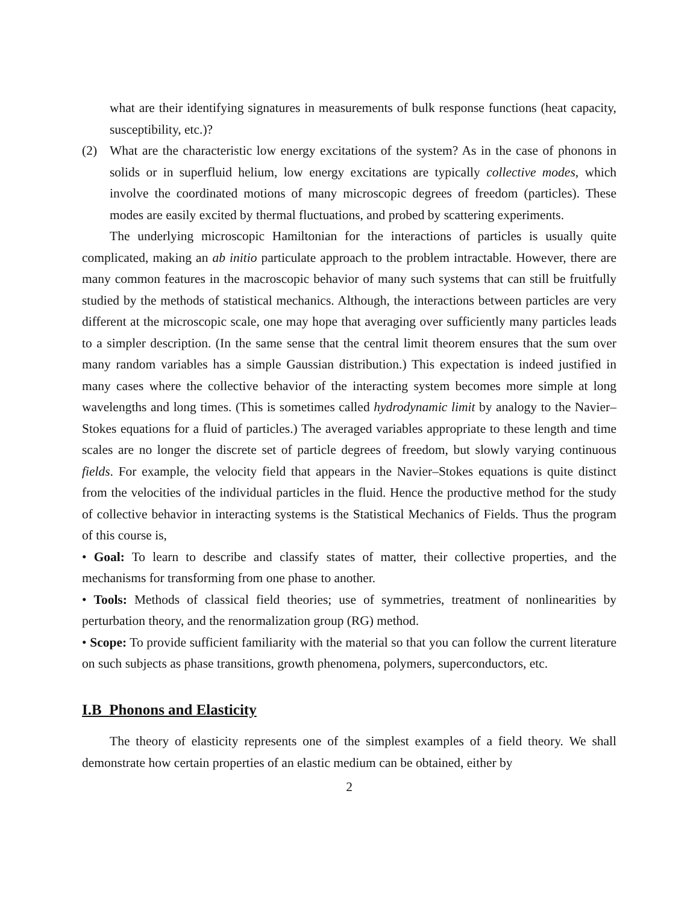what are their identifying signatures in measurements of bulk response functions (heat capacity, susceptibility, etc.)?
(2) What are the characteristic low energy excitations of the system? As in the case of phonons in solids or in superfluid helium, low energy excitations are typically collective modes, which involve the coordinated motions of many microscopic degrees of freedom (particles). These modes are easily excited by thermal fluctuations, and probed by scattering experiments.
The underlying microscopic Hamiltonian for the interactions of particles is usually quite complicated, making an ab initio particulate approach to the problem intractable. However, there are many common features in the macroscopic behavior of many such systems that can still be fruitfully studied by the methods of statistical mechanics. Although, the interactions between particles are very different at the microscopic scale, one may hope that averaging over sufficiently many particles leads to a simpler description. (In the same sense that the central limit theorem ensures that the sum over many random variables has a simple Gaussian distribution.) This expectation is indeed justified in many cases where the collective behavior of the interacting system becomes more simple at long wavelengths and long times. (This is sometimes called hydrodynamic limit by analogy to the Navier–Stokes equations for a fluid of particles.) The averaged variables appropriate to these length and time scales are no longer the discrete set of particle degrees of freedom, but slowly varying continuous fields. For example, the velocity field that appears in the Navier–Stokes equations is quite distinct from the velocities of the individual particles in the fluid. Hence the productive method for the study of collective behavior in interacting systems is the Statistical Mechanics of Fields. Thus the program of this course is,
• Goal: To learn to describe and classify states of matter, their collective properties, and the mechanisms for transforming from one phase to another.
• Tools: Methods of classical field theories; use of symmetries, treatment of nonlinearities by perturbation theory, and the renormalization group (RG) method.
• Scope: To provide sufficient familiarity with the material so that you can follow the current literature on such subjects as phase transitions, growth phenomena, polymers, superconductors, etc.
I.B Phonons and Elasticity
The theory of elasticity represents one of the simplest examples of a field theory. We shall demonstrate how certain properties of an elastic medium can be obtained, either by
2